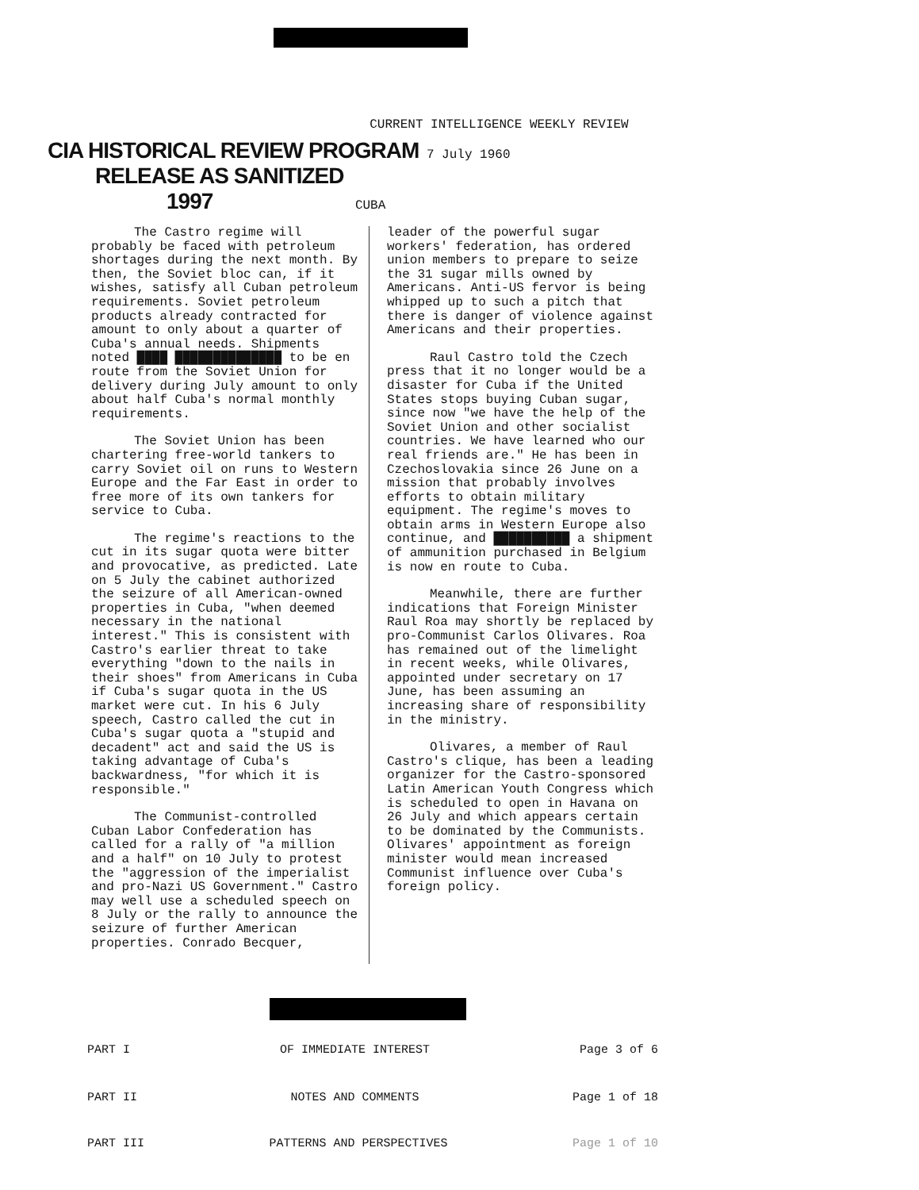CURRENT INTELLIGENCE WEEKLY REVIEW
CIA HISTORICAL REVIEW PROGRAM 7 July 1960
RELEASE AS SANITIZED
1997 CUBA
The Castro regime will probably be faced with petroleum shortages during the next month. By then, the Soviet bloc can, if it wishes, satisfy all Cuban petroleum requirements. Soviet petroleum products already contracted for amount to only about a quarter of Cuba's annual needs. Shipments noted ████ ██████████████ to be en route from the Soviet Union for delivery during July amount to only about half Cuba's normal monthly requirements.
The Soviet Union has been chartering free-world tankers to carry Soviet oil on runs to Western Europe and the Far East in order to free more of its own tankers for service to Cuba.
The regime's reactions to the cut in its sugar quota were bitter and provocative, as predicted. Late on 5 July the cabinet authorized the seizure of all American-owned properties in Cuba, "when deemed necessary in the national interest." This is consistent with Castro's earlier threat to take everything "down to the nails in their shoes" from Americans in Cuba if Cuba's sugar quota in the US market were cut. In his 6 July speech, Castro called the cut in Cuba's sugar quota a "stupid and decadent" act and said the US is taking advantage of Cuba's backwardness, "for which it is responsible."
The Communist-controlled Cuban Labor Confederation has called for a rally of "a million and a half" on 10 July to protest the "aggression of the imperialist and pro-Nazi US Government." Castro may well use a scheduled speech on 8 July or the rally to announce the seizure of further American properties. Conrado Becquer,
leader of the powerful sugar workers' federation, has ordered union members to prepare to seize the 31 sugar mills owned by Americans. Anti-US fervor is being whipped up to such a pitch that there is danger of violence against Americans and their properties.
Raul Castro told the Czech press that it no longer would be a disaster for Cuba if the United States stops buying Cuban sugar, since now "we have the help of the Soviet Union and other socialist countries. We have learned who our real friends are." He has been in Czechoslovakia since 26 June on a mission that probably involves efforts to obtain military equipment. The regime's moves to obtain arms in Western Europe also continue, and ██████████ a shipment of ammunition purchased in Belgium is now en route to Cuba.
Meanwhile, there are further indications that Foreign Minister Raul Roa may shortly be replaced by pro-Communist Carlos Olivares. Roa has remained out of the limelight in recent weeks, while Olivares, appointed under secretary on 17 June, has been assuming an increasing share of responsibility in the ministry.
Olivares, a member of Raul Castro's clique, has been a leading organizer for the Castro-sponsored Latin American Youth Congress which is scheduled to open in Havana on 26 July and which appears certain to be dominated by the Communists. Olivares' appointment as foreign minister would mean increased Communist influence over Cuba's foreign policy.
PART I OF IMMEDIATE INTEREST Page 3 of 6
PART II NOTES AND COMMENTS Page 1 of 18
PART III PATTERNS AND PERSPECTIVES Page 1 of 10